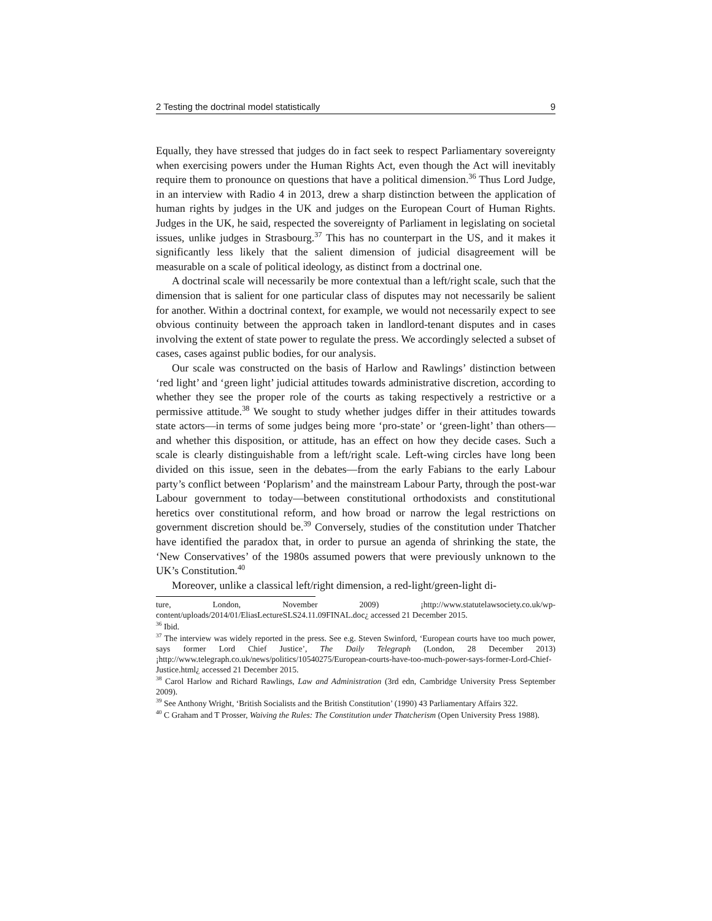2 Testing the doctrinal model statistically 9
Equally, they have stressed that judges do in fact seek to respect Parliamentary sovereignty when exercising powers under the Human Rights Act, even though the Act will inevitably require them to pronounce on questions that have a political dimension.<sup>36</sup> Thus Lord Judge, in an interview with Radio 4 in 2013, drew a sharp distinction between the application of human rights by judges in the UK and judges on the European Court of Human Rights. Judges in the UK, he said, respected the sovereignty of Parliament in legislating on societal issues, unlike judges in Strasbourg.<sup>37</sup> This has no counterpart in the US, and it makes it significantly less likely that the salient dimension of judicial disagreement will be measurable on a scale of political ideology, as distinct from a doctrinal one.
A doctrinal scale will necessarily be more contextual than a left/right scale, such that the dimension that is salient for one particular class of disputes may not necessarily be salient for another. Within a doctrinal context, for example, we would not necessarily expect to see obvious continuity between the approach taken in landlord-tenant disputes and in cases involving the extent of state power to regulate the press. We accordingly selected a subset of cases, cases against public bodies, for our analysis.
Our scale was constructed on the basis of Harlow and Rawlings’ distinction between ‘red light’ and ‘green light’ judicial attitudes towards administrative discretion, according to whether they see the proper role of the courts as taking respectively a restrictive or a permissive attitude.<sup>38</sup> We sought to study whether judges differ in their attitudes towards state actors—in terms of some judges being more ‘pro-state’ or ‘green-light’ than others—and whether this disposition, or attitude, has an effect on how they decide cases. Such a scale is clearly distinguishable from a left/right scale. Left-wing circles have long been divided on this issue, seen in the debates—from the early Fabians to the early Labour party’s conflict between ‘Poplarism’ and the mainstream Labour Party, through the post-war Labour government to today—between constitutional orthodoxists and constitutional heretics over constitutional reform, and how broad or narrow the legal restrictions on government discretion should be.<sup>39</sup> Conversely, studies of the constitution under Thatcher have identified the paradox that, in order to pursue an agenda of shrinking the state, the ‘New Conservatives’ of the 1980s assumed powers that were previously unknown to the UK’s Constitution.<sup>40</sup>
Moreover, unlike a classical left/right dimension, a red-light/green-light di-
ture, London, November 2009) ¡http://www.statutelawsociety.co.uk/wp-content/uploads/2014/01/EliasLectureSLS24.11.09FINAL.doc¿ accessed 21 December 2015.
<sup>36</sup> Ibid.
<sup>37</sup> The interview was widely reported in the press. See e.g. Steven Swinford, ‘European courts have too much power, says former Lord Chief Justice’, The Daily Telegraph (London, 28 December 2013) ¡http://www.telegraph.co.uk/news/politics/10540275/European-courts-have-too-much-power-says-former-Lord-Chief-Justice.html¿ accessed 21 December 2015.
<sup>38</sup> Carol Harlow and Richard Rawlings, Law and Administration (3rd edn, Cambridge University Press September 2009).
<sup>39</sup> See Anthony Wright, ‘British Socialists and the British Constitution’ (1990) 43 Parliamentary Affairs 322.
<sup>40</sup> C Graham and T Prosser, Waiving the Rules: The Constitution under Thatcherism (Open University Press 1988).